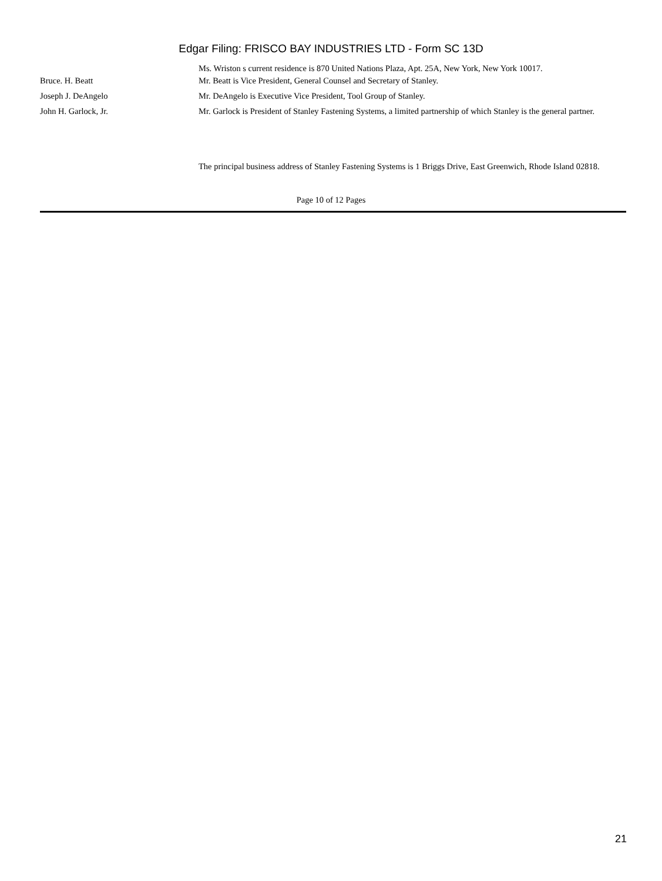Edgar Filing: FRISCO BAY INDUSTRIES LTD - Form SC 13D
| | Ms. Wriston s current residence is 870 United Nations Plaza, Apt. 25A, New York, New York 10017. |
| Bruce. H. Beatt | Mr. Beatt is Vice President, General Counsel and Secretary of Stanley. |
| Joseph J. DeAngelo | Mr. DeAngelo is Executive Vice President, Tool Group of Stanley. |
| John H. Garlock, Jr. | Mr. Garlock is President of Stanley Fastening Systems, a limited partnership of which Stanley is the general partner. |
The principal business address of Stanley Fastening Systems is 1 Briggs Drive, East Greenwich, Rhode Island 02818.
Page 10 of 12 Pages
21